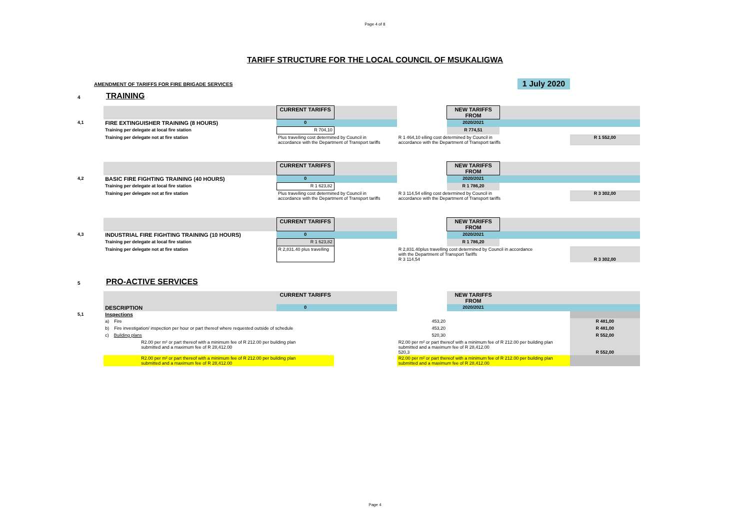Page 4 of 8
TARIFF STRUCTURE FOR THE LOCAL COUNCIL OF MSUKALIGWA
AMENDMENT OF TARIFFS FOR FIRE BRIGADE SERVICES 1 July 2020
4 TRAINING
| | | CURRENT TARIFFS | | | NEW TARIFFS FROM | | |
| 4,1 | FIRE EXTINGUISHER TRAINING (8 HOURS) | 0 | | | 2020/2021 | | |
| | Training per delegate at local fire station | R 704,10 | | | R 774,51 | | |
| | Training per delegate not at fire station | Plus travelling cost determined by Council in accordance with the Department of Transport tariffs | | R 1 464,10 elling cost determined by Council in accordance with the Department of Transport tariffs | | | R 1 552,00 |
| | | CURRENT TARIFFS | | | NEW TARIFFS FROM | | |
| 4,2 | BASIC FIRE FIGHTING TRAINING (40 HOURS) | 0 | | | 2020/2021 | | |
| | Training per delegate at local fire station | R 1 623,82 | | | R 1 786,20 | | |
| | Training per delegate not at fire station | Plus travelling cost determined by Council in accordance with the Department of Transport tariffs | | R 3 114,54 elling cost determined by Council in accordance with the Department of Transport tariffs | | | R 3 302,00 |
| | | CURRENT TARIFFS | | | NEW TARIFFS FROM | | |
| 4,3 | INDUSTRIAL FIRE FIGHTING TRAINING (10 HOURS) | 0 | | | 2020/2021 | | |
| | Training per delegate at local fire station | R 1 623,82 | | | R 1 786,20 | | |
| | Training per delegate not at fire station | R 2,831.40 plus travelling | | R 2,831.40plus travelling cost determined by Council in accordance with the Department of Transport Tariffs R 3 114,54 | | | R 3 302,00 |
5 PRO-ACTIVE SERVICES
| | | CURRENT TARIFFS | | | NEW TARIFFS FROM | | |
| | DESCRIPTION | 0 | | | 2020/2021 | | |
| 5,1 | Inspections | | | | | | |
| | a) Fire | | | 453,20 | | | R 481,00 |
| | b) Fire investigation/ inspection per hour or part thereof where requested outside of schedule | | | 453,20 | | | R 481,00 |
| | c) Building plans | | | 520,30 | | | R 552,00 |
| | R2.00 per m² or part thereof with a minimum fee of R 212.00 per building plan submitted and a maximum fee of R 28,412.00 | | | R2.00 per m² or part thereof with a minimum fee of R 212.00 per building plan submitted and a maximum fee of R 28,412.00 520,3 | | | R 552,00 |
| | R2.00 per m² or part thereof with a minimum fee of R 212.00 per building plan submitted and a maximum fee of R 28,412.00 | | | R2.00 per m² or part thereof with a minimum fee of R 212.00 per building plan submitted and a maximum fee of R 28,412.00 | | | |
Page 4